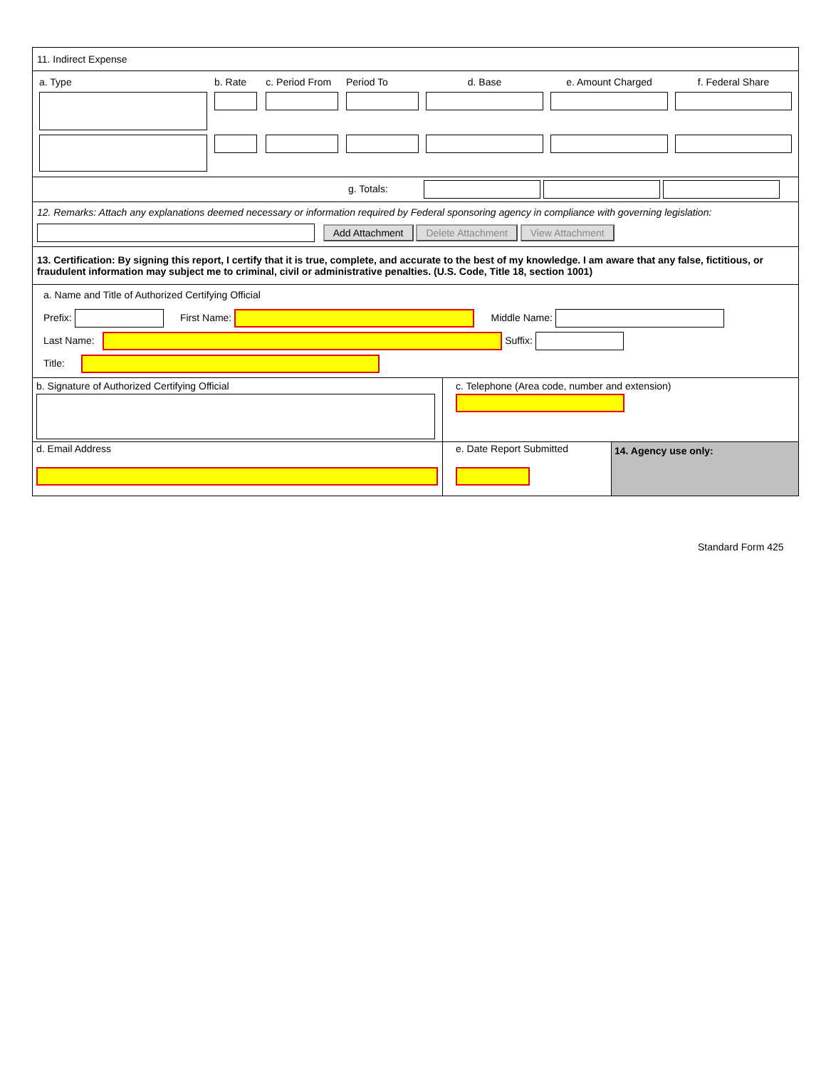11. Indirect Expense
| a. Type | b. Rate | c. Period From | Period To | d. Base | e. Amount Charged | f. Federal Share |
| --- | --- | --- | --- | --- | --- | --- |
g. Totals:
12. Remarks: Attach any explanations deemed necessary or information required by Federal sponsoring agency in compliance with governing legislation:
Add Attachment Delete Attachment View Attachment
13. Certification: By signing this report, I certify that it is true, complete, and accurate to the best of my knowledge. I am aware that any false, fictitious, or fraudulent information may subject me to criminal, civil or administrative penalties. (U.S. Code, Title 18, section 1001)
a. Name and Title of Authorized Certifying Official
Prefix: First Name: Middle Name:
Last Name: Suffix:
Title:
b. Signature of Authorized Certifying Official
c. Telephone (Area code, number and extension)
d. Email Address
e. Date Report Submitted
14. Agency use only:
Standard Form 425